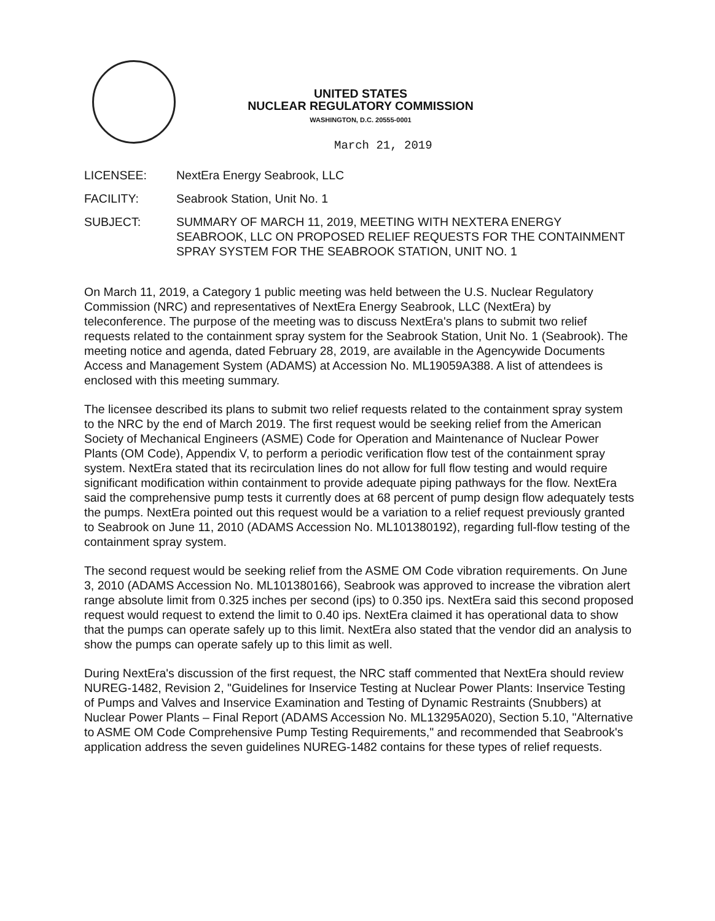UNITED STATES
NUCLEAR REGULATORY COMMISSION
WASHINGTON, D.C. 20555-0001
March 21, 2019
LICENSEE: NextEra Energy Seabrook, LLC
FACILITY: Seabrook Station, Unit No. 1
SUBJECT: SUMMARY OF MARCH 11, 2019, MEETING WITH NEXTERA ENERGY SEABROOK, LLC ON PROPOSED RELIEF REQUESTS FOR THE CONTAINMENT SPRAY SYSTEM FOR THE SEABROOK STATION, UNIT NO. 1
On March 11, 2019, a Category 1 public meeting was held between the U.S. Nuclear Regulatory Commission (NRC) and representatives of NextEra Energy Seabrook, LLC (NextEra) by teleconference. The purpose of the meeting was to discuss NextEra's plans to submit two relief requests related to the containment spray system for the Seabrook Station, Unit No. 1 (Seabrook). The meeting notice and agenda, dated February 28, 2019, are available in the Agencywide Documents Access and Management System (ADAMS) at Accession No. ML19059A388. A list of attendees is enclosed with this meeting summary.
The licensee described its plans to submit two relief requests related to the containment spray system to the NRC by the end of March 2019. The first request would be seeking relief from the American Society of Mechanical Engineers (ASME) Code for Operation and Maintenance of Nuclear Power Plants (OM Code), Appendix V, to perform a periodic verification flow test of the containment spray system. NextEra stated that its recirculation lines do not allow for full flow testing and would require significant modification within containment to provide adequate piping pathways for the flow. NextEra said the comprehensive pump tests it currently does at 68 percent of pump design flow adequately tests the pumps. NextEra pointed out this request would be a variation to a relief request previously granted to Seabrook on June 11, 2010 (ADAMS Accession No. ML101380192), regarding full-flow testing of the containment spray system.
The second request would be seeking relief from the ASME OM Code vibration requirements. On June 3, 2010 (ADAMS Accession No. ML101380166), Seabrook was approved to increase the vibration alert range absolute limit from 0.325 inches per second (ips) to 0.350 ips. NextEra said this second proposed request would request to extend the limit to 0.40 ips. NextEra claimed it has operational data to show that the pumps can operate safely up to this limit. NextEra also stated that the vendor did an analysis to show the pumps can operate safely up to this limit as well.
During NextEra's discussion of the first request, the NRC staff commented that NextEra should review NUREG-1482, Revision 2, "Guidelines for Inservice Testing at Nuclear Power Plants: Inservice Testing of Pumps and Valves and Inservice Examination and Testing of Dynamic Restraints (Snubbers) at Nuclear Power Plants – Final Report (ADAMS Accession No. ML13295A020), Section 5.10, "Alternative to ASME OM Code Comprehensive Pump Testing Requirements," and recommended that Seabrook's application address the seven guidelines NUREG-1482 contains for these types of relief requests.